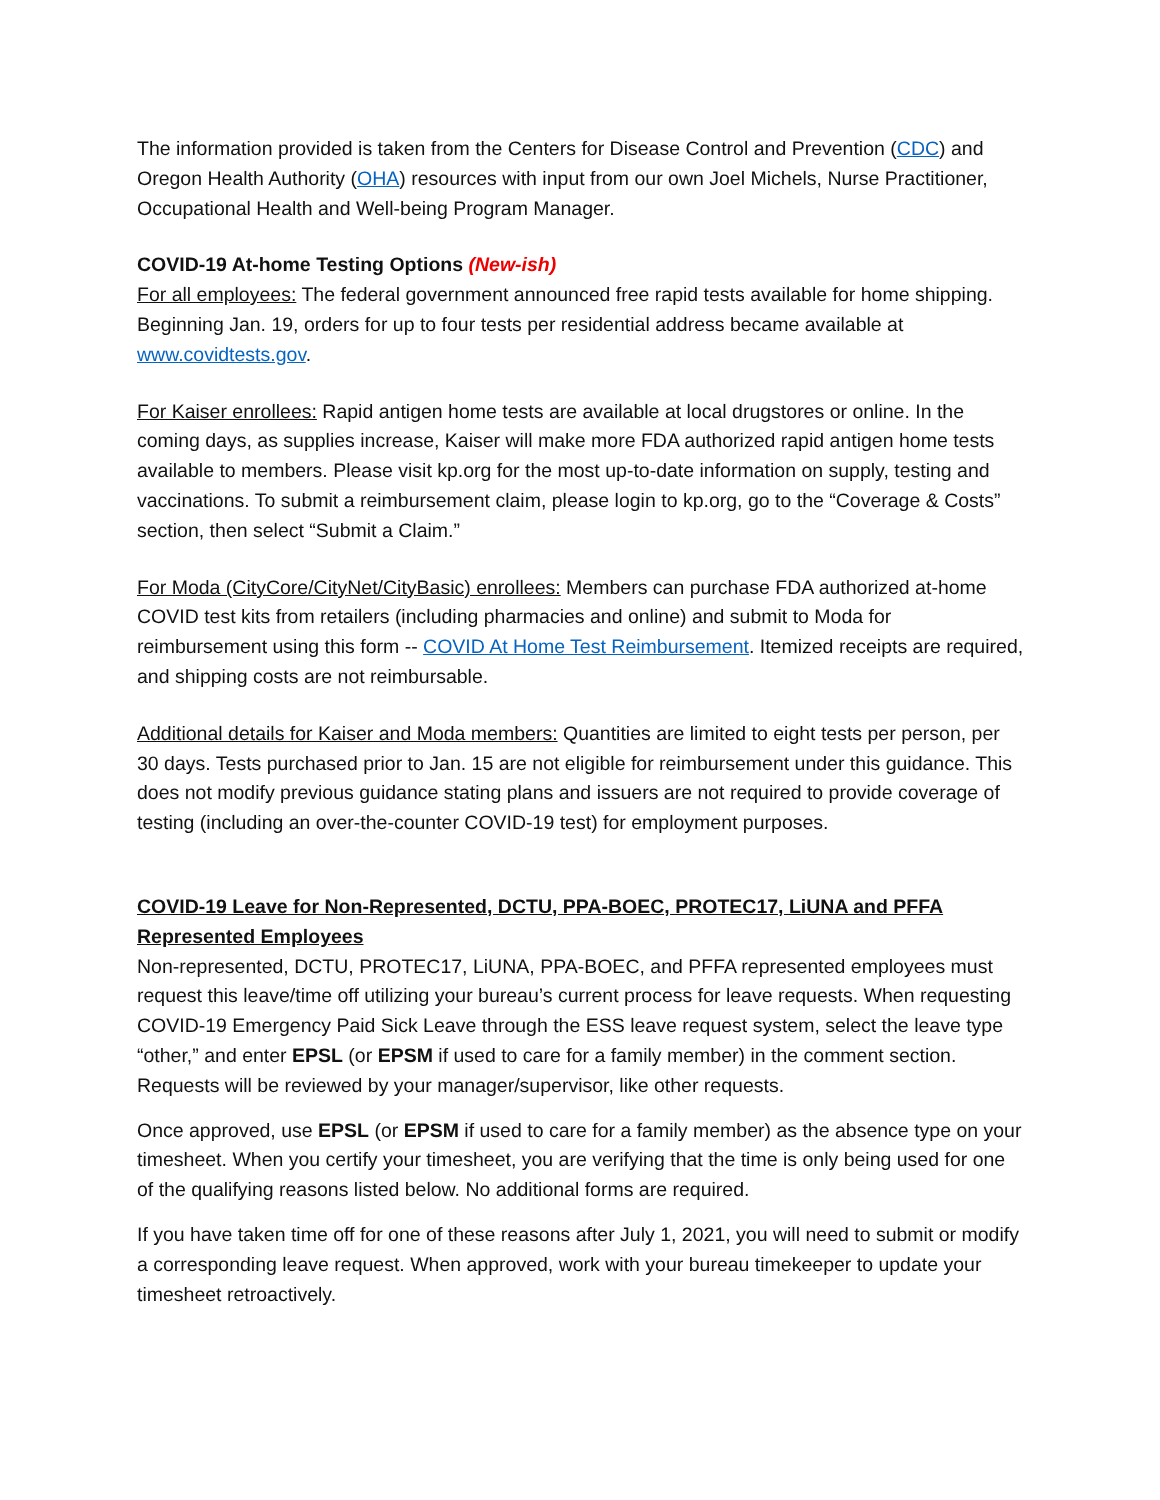The information provided is taken from the Centers for Disease Control and Prevention (CDC) and Oregon Health Authority (OHA) resources with input from our own Joel Michels, Nurse Practitioner, Occupational Health and Well-being Program Manager.
COVID-19 At-home Testing Options (New-ish)
For all employees: The federal government announced free rapid tests available for home shipping. Beginning Jan. 19, orders for up to four tests per residential address became available at www.covidtests.gov.
For Kaiser enrollees: Rapid antigen home tests are available at local drugstores or online. In the coming days, as supplies increase, Kaiser will make more FDA authorized rapid antigen home tests available to members. Please visit kp.org for the most up-to-date information on supply, testing and vaccinations. To submit a reimbursement claim, please login to kp.org, go to the “Coverage & Costs” section, then select “Submit a Claim.”
For Moda (CityCore/CityNet/CityBasic) enrollees: Members can purchase FDA authorized at-home COVID test kits from retailers (including pharmacies and online) and submit to Moda for reimbursement using this form -- COVID At Home Test Reimbursement. Itemized receipts are required, and shipping costs are not reimbursable.
Additional details for Kaiser and Moda members: Quantities are limited to eight tests per person, per 30 days. Tests purchased prior to Jan. 15 are not eligible for reimbursement under this guidance. This does not modify previous guidance stating plans and issuers are not required to provide coverage of testing (including an over-the-counter COVID-19 test) for employment purposes.
COVID-19 Leave for Non-Represented, DCTU, PPA-BOEC, PROTEC17, LiUNA and PFFA Represented Employees
Non-represented, DCTU, PROTEC17, LiUNA, PPA-BOEC, and PFFA represented employees must request this leave/time off utilizing your bureau’s current process for leave requests. When requesting COVID-19 Emergency Paid Sick Leave through the ESS leave request system, select the leave type “other,” and enter EPSL (or EPSM if used to care for a family member) in the comment section. Requests will be reviewed by your manager/supervisor, like other requests.
Once approved, use EPSL (or EPSM if used to care for a family member) as the absence type on your timesheet. When you certify your timesheet, you are verifying that the time is only being used for one of the qualifying reasons listed below. No additional forms are required.
If you have taken time off for one of these reasons after July 1, 2021, you will need to submit or modify a corresponding leave request. When approved, work with your bureau timekeeper to update your timesheet retroactively.